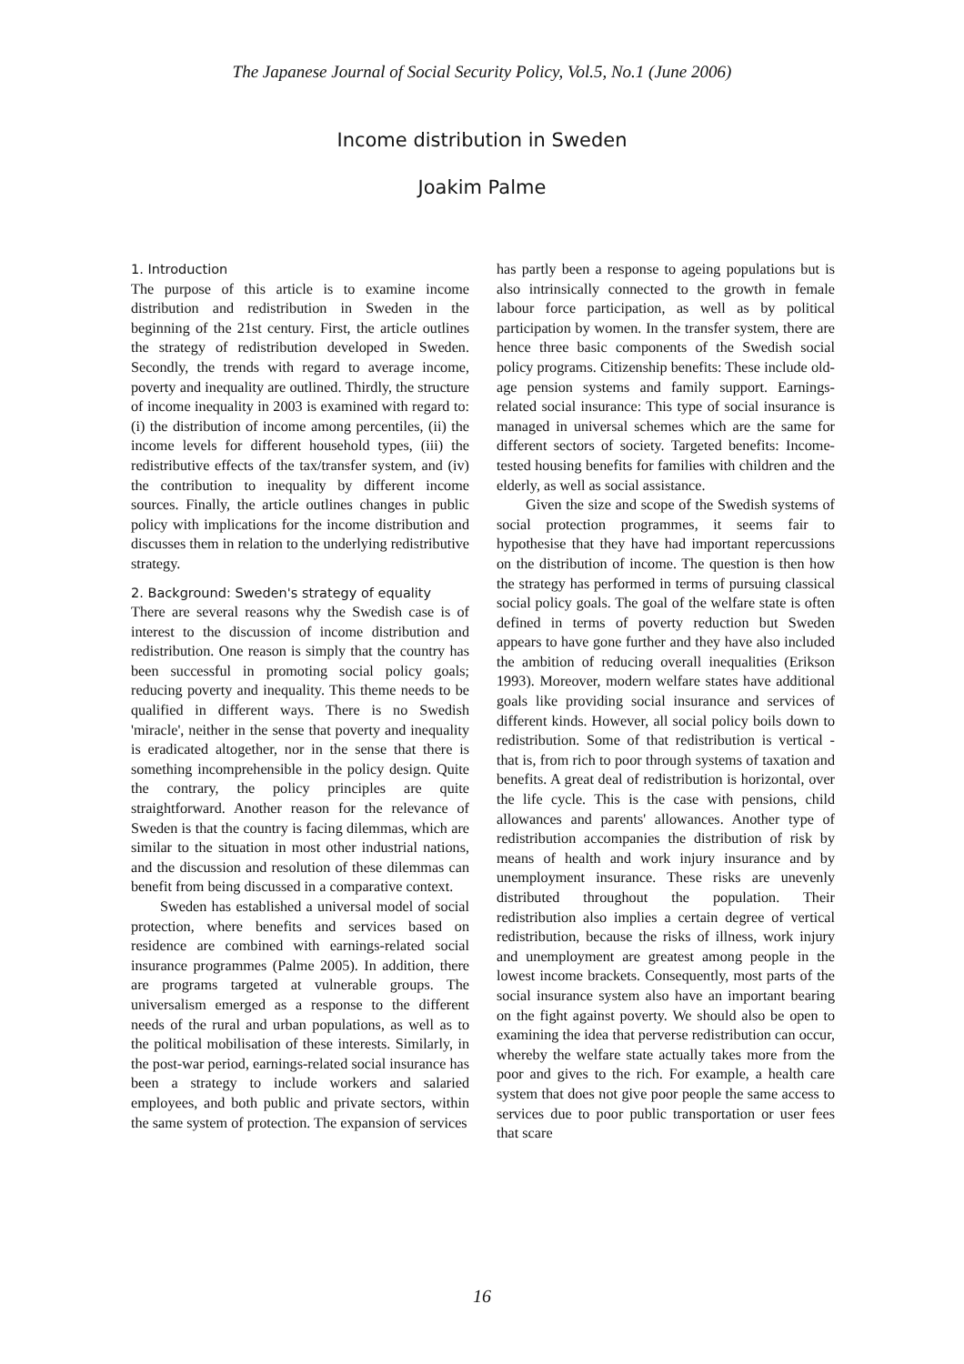The Japanese Journal of Social Security Policy, Vol.5, No.1 (June 2006)
Income distribution in Sweden
Joakim Palme
1. Introduction
The purpose of this article is to examine income distribution and redistribution in Sweden in the beginning of the 21st century. First, the article outlines the strategy of redistribution developed in Sweden. Secondly, the trends with regard to average income, poverty and inequality are outlined. Thirdly, the structure of income inequality in 2003 is examined with regard to: (i) the distribution of income among percentiles, (ii) the income levels for different household types, (iii) the redistributive effects of the tax/transfer system, and (iv) the contribution to inequality by different income sources. Finally, the article outlines changes in public policy with implications for the income distribution and discusses them in relation to the underlying redistributive strategy.
2. Background: Sweden's strategy of equality
There are several reasons why the Swedish case is of interest to the discussion of income distribution and redistribution. One reason is simply that the country has been successful in promoting social policy goals; reducing poverty and inequality. This theme needs to be qualified in different ways. There is no Swedish 'miracle', neither in the sense that poverty and inequality is eradicated altogether, nor in the sense that there is something incomprehensible in the policy design. Quite the contrary, the policy principles are quite straightforward. Another reason for the relevance of Sweden is that the country is facing dilemmas, which are similar to the situation in most other industrial nations, and the discussion and resolution of these dilemmas can benefit from being discussed in a comparative context.
Sweden has established a universal model of social protection, where benefits and services based on residence are combined with earnings-related social insurance programmes (Palme 2005). In addition, there are programs targeted at vulnerable groups. The universalism emerged as a response to the different needs of the rural and urban populations, as well as to the political mobilisation of these interests. Similarly, in the post-war period, earnings-related social insurance has been a strategy to include workers and salaried employees, and both public and private sectors, within the same system of protection. The expansion of services
has partly been a response to ageing populations but is also intrinsically connected to the growth in female labour force participation, as well as by political participation by women. In the transfer system, there are hence three basic components of the Swedish social policy programs. Citizenship benefits: These include old-age pension systems and family support. Earnings-related social insurance: This type of social insurance is managed in universal schemes which are the same for different sectors of society. Targeted benefits: Income-tested housing benefits for families with children and the elderly, as well as social assistance.
Given the size and scope of the Swedish systems of social protection programmes, it seems fair to hypothesise that they have had important repercussions on the distribution of income. The question is then how the strategy has performed in terms of pursuing classical social policy goals. The goal of the welfare state is often defined in terms of poverty reduction but Sweden appears to have gone further and they have also included the ambition of reducing overall inequalities (Erikson 1993). Moreover, modern welfare states have additional goals like providing social insurance and services of different kinds. However, all social policy boils down to redistribution. Some of that redistribution is vertical - that is, from rich to poor through systems of taxation and benefits. A great deal of redistribution is horizontal, over the life cycle. This is the case with pensions, child allowances and parents' allowances. Another type of redistribution accompanies the distribution of risk by means of health and work injury insurance and by unemployment insurance. These risks are unevenly distributed throughout the population. Their redistribution also implies a certain degree of vertical redistribution, because the risks of illness, work injury and unemployment are greatest among people in the lowest income brackets. Consequently, most parts of the social insurance system also have an important bearing on the fight against poverty. We should also be open to examining the idea that perverse redistribution can occur, whereby the welfare state actually takes more from the poor and gives to the rich. For example, a health care system that does not give poor people the same access to services due to poor public transportation or user fees that scare
16